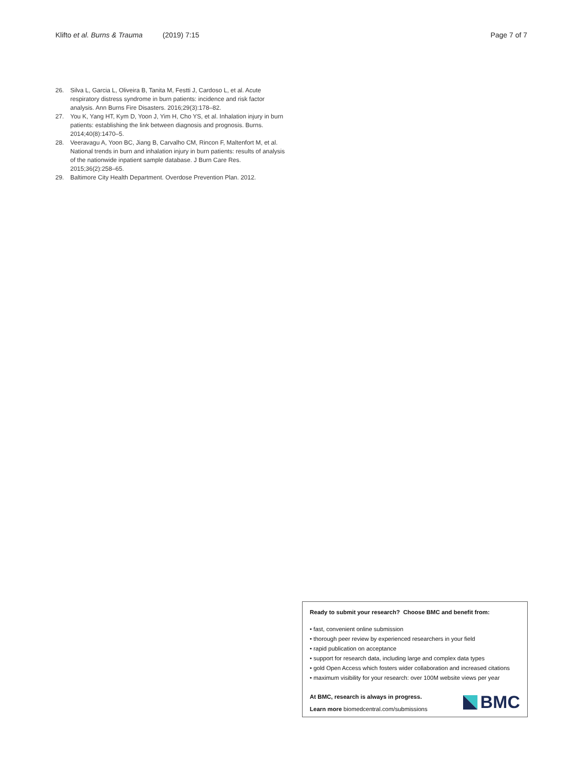Klifto et al. Burns & Trauma (2019) 7:15 Page 7 of 7
26. Silva L, Garcia L, Oliveira B, Tanita M, Festti J, Cardoso L, et al. Acute respiratory distress syndrome in burn patients: incidence and risk factor analysis. Ann Burns Fire Disasters. 2016;29(3):178–82.
27. You K, Yang HT, Kym D, Yoon J, Yim H, Cho YS, et al. Inhalation injury in burn patients: establishing the link between diagnosis and prognosis. Burns. 2014;40(8):1470–5.
28. Veeravagu A, Yoon BC, Jiang B, Carvalho CM, Rincon F, Maltenfort M, et al. National trends in burn and inhalation injury in burn patients: results of analysis of the nationwide inpatient sample database. J Burn Care Res. 2015;36(2):258–65.
29. Baltimore City Health Department. Overdose Prevention Plan. 2012.
Ready to submit your research? Choose BMC and benefit from:
• fast, convenient online submission
• thorough peer review by experienced researchers in your field
• rapid publication on acceptance
• support for research data, including large and complex data types
• gold Open Access which fosters wider collaboration and increased citations
• maximum visibility for your research: over 100M website views per year
At BMC, research is always in progress.
Learn more biomedcentral.com/submissions
BMC